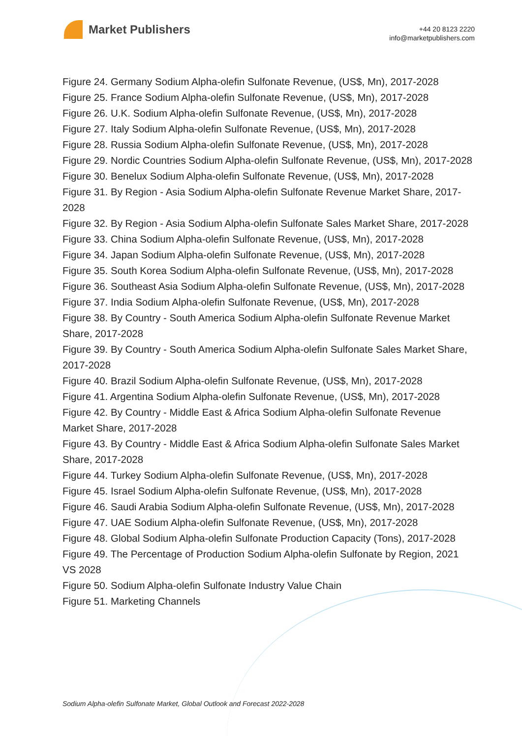Market Publishers
+44 20 8123 2220
info@marketpublishers.com
Figure 24. Germany Sodium Alpha-olefin Sulfonate Revenue, (US$, Mn), 2017-2028
Figure 25. France Sodium Alpha-olefin Sulfonate Revenue, (US$, Mn), 2017-2028
Figure 26. U.K. Sodium Alpha-olefin Sulfonate Revenue, (US$, Mn), 2017-2028
Figure 27. Italy Sodium Alpha-olefin Sulfonate Revenue, (US$, Mn), 2017-2028
Figure 28. Russia Sodium Alpha-olefin Sulfonate Revenue, (US$, Mn), 2017-2028
Figure 29. Nordic Countries Sodium Alpha-olefin Sulfonate Revenue, (US$, Mn), 2017-2028
Figure 30. Benelux Sodium Alpha-olefin Sulfonate Revenue, (US$, Mn), 2017-2028
Figure 31. By Region - Asia Sodium Alpha-olefin Sulfonate Revenue Market Share, 2017-2028
Figure 32. By Region - Asia Sodium Alpha-olefin Sulfonate Sales Market Share, 2017-2028
Figure 33. China Sodium Alpha-olefin Sulfonate Revenue, (US$, Mn), 2017-2028
Figure 34. Japan Sodium Alpha-olefin Sulfonate Revenue, (US$, Mn), 2017-2028
Figure 35. South Korea Sodium Alpha-olefin Sulfonate Revenue, (US$, Mn), 2017-2028
Figure 36. Southeast Asia Sodium Alpha-olefin Sulfonate Revenue, (US$, Mn), 2017-2028
Figure 37. India Sodium Alpha-olefin Sulfonate Revenue, (US$, Mn), 2017-2028
Figure 38. By Country - South America Sodium Alpha-olefin Sulfonate Revenue Market Share, 2017-2028
Figure 39. By Country - South America Sodium Alpha-olefin Sulfonate Sales Market Share, 2017-2028
Figure 40. Brazil Sodium Alpha-olefin Sulfonate Revenue, (US$, Mn), 2017-2028
Figure 41. Argentina Sodium Alpha-olefin Sulfonate Revenue, (US$, Mn), 2017-2028
Figure 42. By Country - Middle East & Africa Sodium Alpha-olefin Sulfonate Revenue Market Share, 2017-2028
Figure 43. By Country - Middle East & Africa Sodium Alpha-olefin Sulfonate Sales Market Share, 2017-2028
Figure 44. Turkey Sodium Alpha-olefin Sulfonate Revenue, (US$, Mn), 2017-2028
Figure 45. Israel Sodium Alpha-olefin Sulfonate Revenue, (US$, Mn), 2017-2028
Figure 46. Saudi Arabia Sodium Alpha-olefin Sulfonate Revenue, (US$, Mn), 2017-2028
Figure 47. UAE Sodium Alpha-olefin Sulfonate Revenue, (US$, Mn), 2017-2028
Figure 48. Global Sodium Alpha-olefin Sulfonate Production Capacity (Tons), 2017-2028
Figure 49. The Percentage of Production Sodium Alpha-olefin Sulfonate by Region, 2021 VS 2028
Figure 50. Sodium Alpha-olefin Sulfonate Industry Value Chain
Figure 51. Marketing Channels
Sodium Alpha-olefin Sulfonate Market, Global Outlook and Forecast 2022-2028